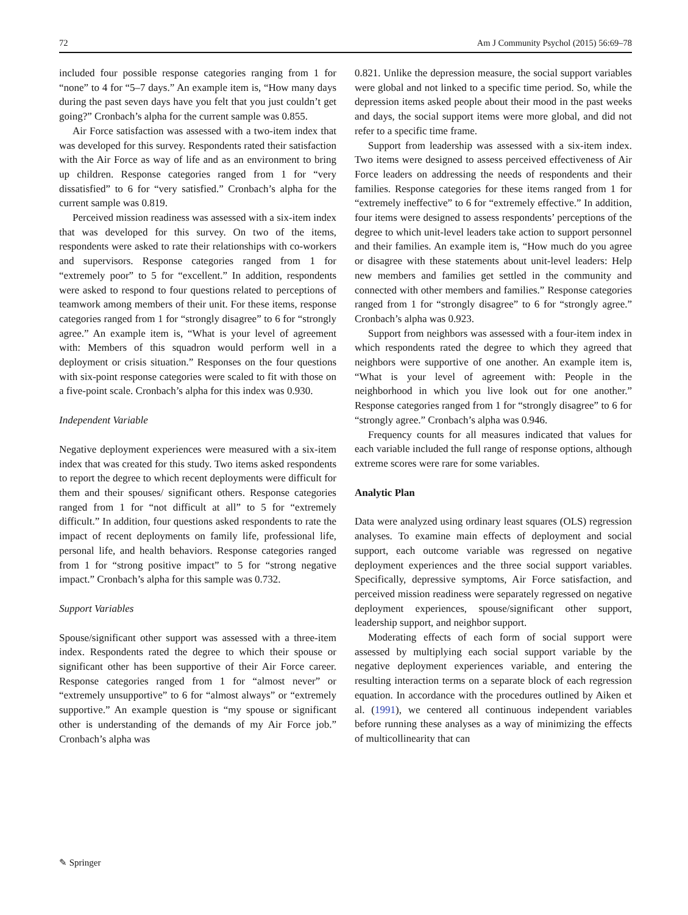72 Am J Community Psychol (2015) 56:69–78
included four possible response categories ranging from 1 for “none” to 4 for “5–7 days.” An example item is, “How many days during the past seven days have you felt that you just couldn’t get going?” Cronbach’s alpha for the current sample was 0.855.
Air Force satisfaction was assessed with a two-item index that was developed for this survey. Respondents rated their satisfaction with the Air Force as way of life and as an environment to bring up children. Response categories ranged from 1 for “very dissatisfied” to 6 for “very satisfied.” Cronbach’s alpha for the current sample was 0.819.
Perceived mission readiness was assessed with a six-item index that was developed for this survey. On two of the items, respondents were asked to rate their relationships with co-workers and supervisors. Response categories ranged from 1 for “extremely poor” to 5 for “excellent.” In addition, respondents were asked to respond to four questions related to perceptions of teamwork among members of their unit. For these items, response categories ranged from 1 for “strongly disagree” to 6 for “strongly agree.” An example item is, “What is your level of agreement with: Members of this squadron would perform well in a deployment or crisis situation.” Responses on the four questions with six-point response categories were scaled to fit with those on a five-point scale. Cronbach’s alpha for this index was 0.930.
Independent Variable
Negative deployment experiences were measured with a six-item index that was created for this study. Two items asked respondents to report the degree to which recent deployments were difficult for them and their spouses/ significant others. Response categories ranged from 1 for “not difficult at all” to 5 for “extremely difficult.” In addition, four questions asked respondents to rate the impact of recent deployments on family life, professional life, personal life, and health behaviors. Response categories ranged from 1 for “strong positive impact” to 5 for “strong negative impact.” Cronbach’s alpha for this sample was 0.732.
Support Variables
Spouse/significant other support was assessed with a three-item index. Respondents rated the degree to which their spouse or significant other has been supportive of their Air Force career. Response categories ranged from 1 for “almost never” or “extremely unsupportive” to 6 for “almost always” or “extremely supportive.” An example question is “my spouse or significant other is understanding of the demands of my Air Force job.” Cronbach’s alpha was
0.821. Unlike the depression measure, the social support variables were global and not linked to a specific time period. So, while the depression items asked people about their mood in the past weeks and days, the social support items were more global, and did not refer to a specific time frame.
Support from leadership was assessed with a six-item index. Two items were designed to assess perceived effectiveness of Air Force leaders on addressing the needs of respondents and their families. Response categories for these items ranged from 1 for “extremely ineffective” to 6 for “extremely effective.” In addition, four items were designed to assess respondents’ perceptions of the degree to which unit-level leaders take action to support personnel and their families. An example item is, “How much do you agree or disagree with these statements about unit-level leaders: Help new members and families get settled in the community and connected with other members and families.” Response categories ranged from 1 for “strongly disagree” to 6 for “strongly agree.” Cronbach’s alpha was 0.923.
Support from neighbors was assessed with a four-item index in which respondents rated the degree to which they agreed that neighbors were supportive of one another. An example item is, “What is your level of agreement with: People in the neighborhood in which you live look out for one another.” Response categories ranged from 1 for “strongly disagree” to 6 for “strongly agree.” Cronbach’s alpha was 0.946.
Frequency counts for all measures indicated that values for each variable included the full range of response options, although extreme scores were rare for some variables.
Analytic Plan
Data were analyzed using ordinary least squares (OLS) regression analyses. To examine main effects of deployment and social support, each outcome variable was regressed on negative deployment experiences and the three social support variables. Specifically, depressive symptoms, Air Force satisfaction, and perceived mission readiness were separately regressed on negative deployment experiences, spouse/significant other support, leadership support, and neighbor support.
Moderating effects of each form of social support were assessed by multiplying each social support variable by the negative deployment experiences variable, and entering the resulting interaction terms on a separate block of each regression equation. In accordance with the procedures outlined by Aiken et al. (1991), we centered all continuous independent variables before running these analyses as a way of minimizing the effects of multicollinearity that can
✎ Springer